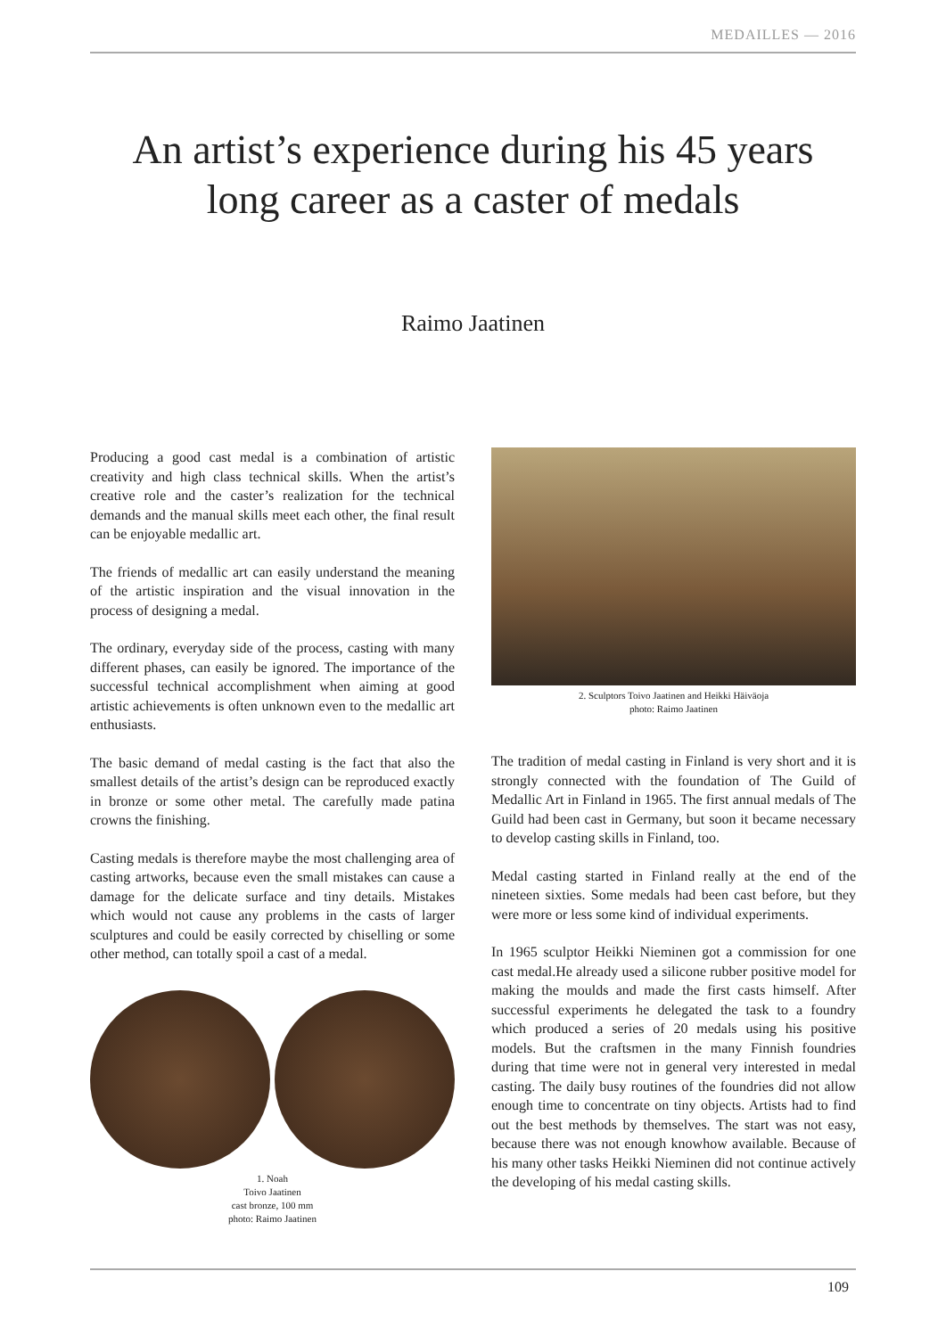MEDAILLES — 2016
An artist’s experience during his 45 years
long career as a caster of medals
Raimo Jaatinen
Producing a good cast medal is a combination of artistic creativity and high class technical skills. When the artist’s creative role and the caster’s realization for the technical demands and the manual skills meet each other, the final result can be enjoyable medallic art.
The friends of medallic art can easily understand the meaning of the artistic inspiration and the visual innovation in the process of designing a medal.
The ordinary, everyday side of the process, casting with many different phases, can easily be ignored. The importance of the successful technical accomplishment when aiming at good artistic achievements is often unknown even to the medallic art enthusiasts.
The basic demand of medal casting is the fact that also the smallest details of the artist’s design can be reproduced exactly in bronze or some other metal. The carefully made patina crowns the finishing.
Casting medals is therefore maybe the most challenging area of casting artworks, because even the small mistakes can cause a damage for the delicate surface and tiny details. Mistakes which would not cause any problems in the casts of larger sculptures and could be easily corrected by chiselling or some other method, can totally spoil a cast of a medal.
1. Noah
Toivo Jaatinen
cast bronze, 100 mm
photo: Raimo Jaatinen
2. Sculptors Toivo Jaatinen and Heikki Häiväoja
photo: Raimo Jaatinen
The tradition of medal casting in Finland is very short and it is strongly connected with the foundation of The Guild of Medallic Art in Finland in 1965. The first annual medals of The Guild had been cast in Germany, but soon it became necessary to develop casting skills in Finland, too.
Medal casting started in Finland really at the end of the nineteen sixties. Some medals had been cast before, but they were more or less some kind of individual experiments.
In 1965 sculptor Heikki Nieminen got a commission for one cast medal.He already used a silicone rubber positive model for making the moulds and made the first casts himself. After successful experiments he delegated the task to a foundry which produced a series of 20 medals using his positive models. But the craftsmen in the many Finnish foundries during that time were not in general very interested in medal casting. The daily busy routines of the foundries did not allow enough time to concentrate on tiny objects. Artists had to find out the best methods by themselves. The start was not easy, because there was not enough knowhow available. Because of his many other tasks Heikki Nieminen did not continue actively the developing of his medal casting skills.
109